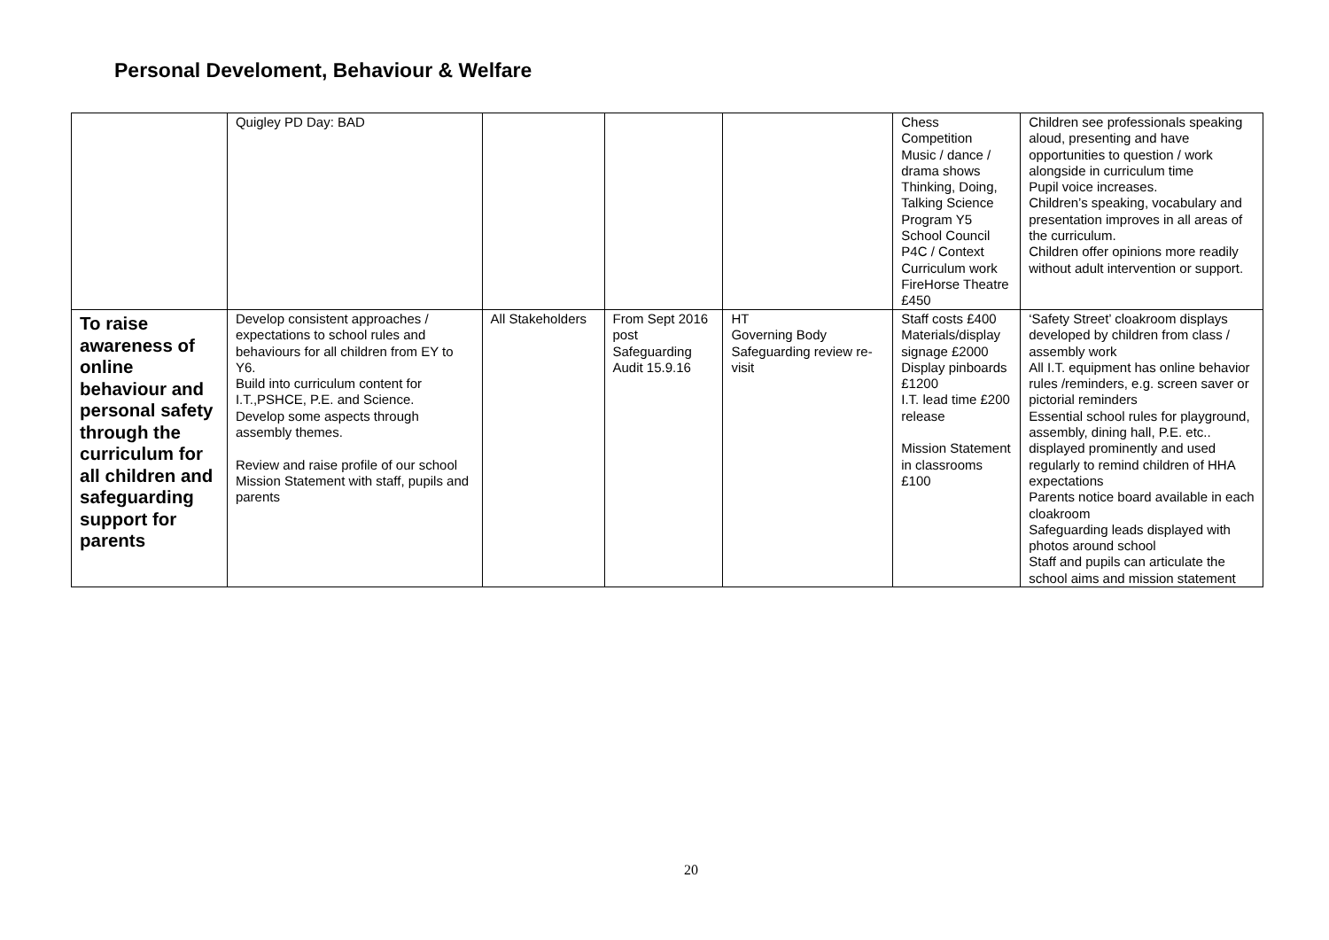Personal Develoment, Behaviour & Welfare
| | Quigley PD Day: BAD | | | | Chess Competition Music / dance / drama shows Thinking, Doing, Talking Science Program Y5 School Council P4C / Context Curriculum work FireHorse Theatre £450 | Children see professionals speaking aloud, presenting and have opportunities to question / work alongside in curriculum time Pupil voice increases. Children’s speaking, vocabulary and presentation improves in all areas of the curriculum. Children offer opinions more readily without adult intervention or support. |
| To raise awareness of online behaviour and personal safety through the curriculum for all children and safeguarding support for parents | Develop consistent approaches / expectations to school rules and behaviours for all children from EY to Y6. Build into curriculum content for I.T.,PSHCE, P.E. and Science. Develop some aspects through assembly themes. Review and raise profile of our school Mission Statement with staff, pupils and parents | All Stakeholders | From Sept 2016 post Safeguarding Audit 15.9.16 | HT Governing Body Safeguarding review re-visit | Staff costs £400 Materials/display signage £2000 Display pinboards £1200 I.T. lead time £200 release Mission Statement in classrooms £100 | ‘Safety Street’ cloakroom displays developed by children from class / assembly work All I.T. equipment has online behavior rules /reminders, e.g. screen saver or pictorial reminders Essential school rules for playground, assembly, dining hall, P.E. etc.. displayed prominently and used regularly to remind children of HHA expectations Parents notice board available in each cloakroom Safeguarding leads displayed with photos around school Staff and pupils can articulate the school aims and mission statement |
20